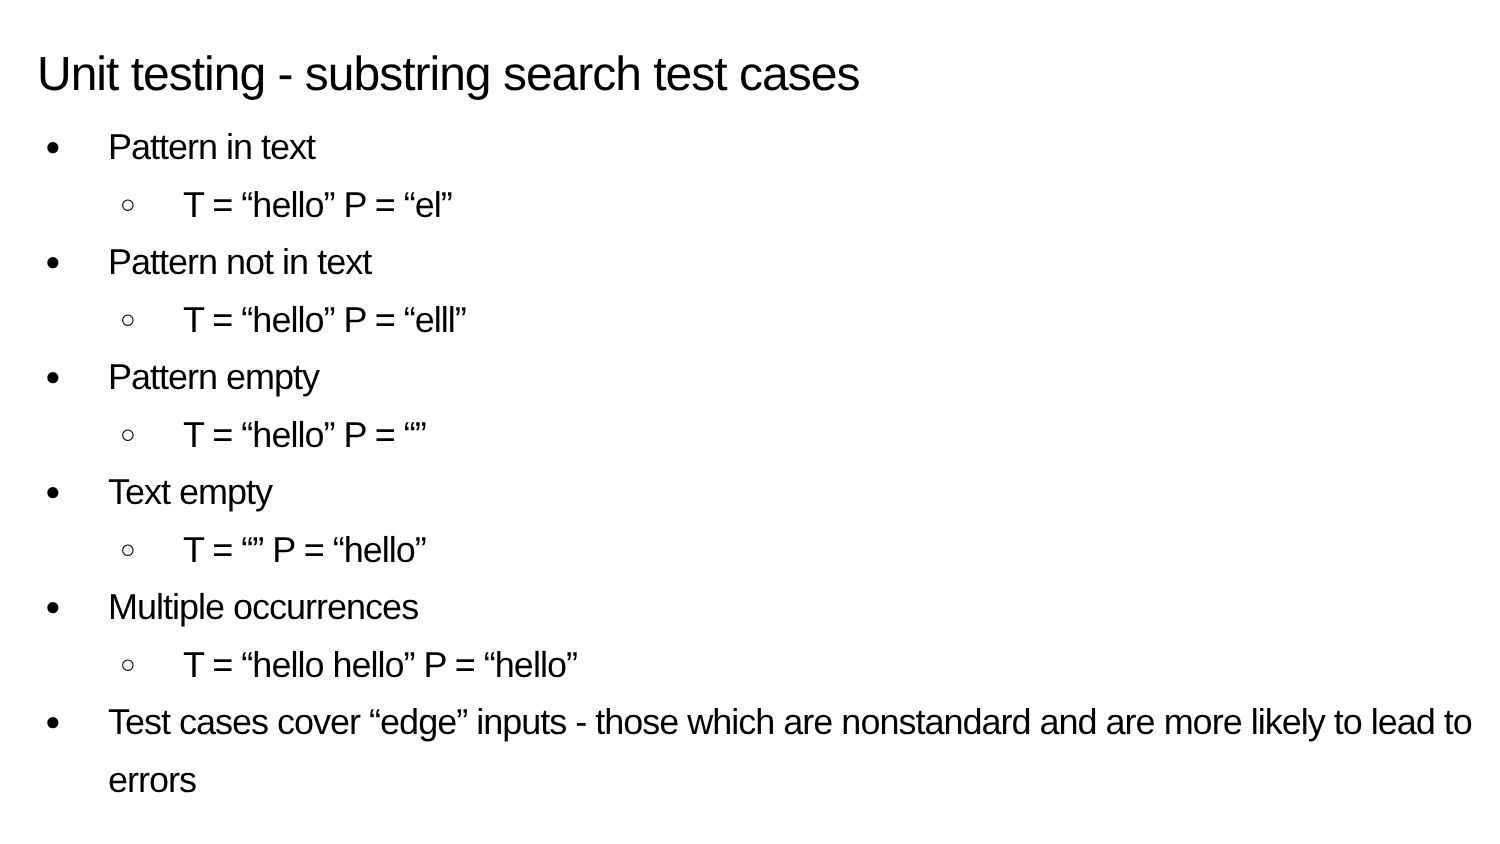Unit testing - substring search test cases
● Pattern in text
○ T = “hello” P = “el”
● Pattern not in text
○ T = “hello” P = “elll”
● Pattern empty
○ T = “hello” P = “”
● Text empty
○ T = “” P = “hello”
● Multiple occurrences
○ T = “hello hello” P = “hello”
● Test cases cover “edge” inputs - those which are nonstandard and are more likely to lead to errors